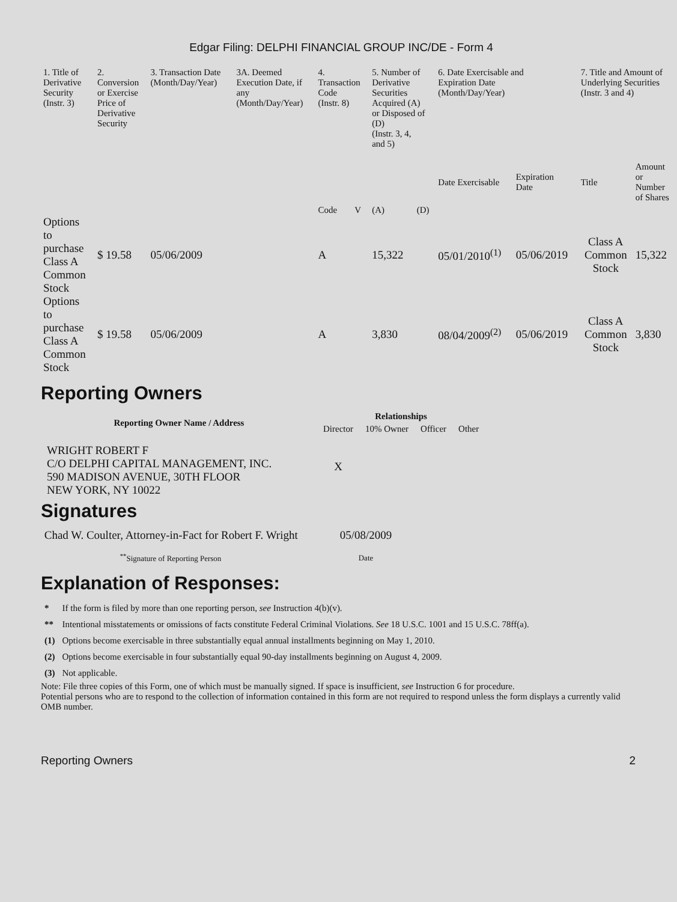Edgar Filing: DELPHI FINANCIAL GROUP INC/DE - Form 4
| 1. Title of Derivative Security (Instr. 3) | 2. Conversion or Exercise Price of Derivative Security | 3. Transaction Date (Month/Day/Year) | 3A. Deemed Execution Date, if any (Month/Day/Year) | 4. Transaction Code (Instr. 8) | | 5. Number of Derivative Securities Acquired (A) or Disposed of (D) (Instr. 3, 4, and 5) | | 6. Date Exercisable and Expiration Date (Month/Day/Year) | | 7. Title and Amount of Underlying Securities (Instr. 3 and 4) | |
| --- | --- | --- | --- | --- | --- | --- | --- | --- | --- | --- | --- |
| | | | | Code | V | (A) | (D) | Date Exercisable | Expiration Date | Title | Amount or Number of Shares |
| Options to purchase Class A Common Stock | $ 19.58 | 05/06/2009 | | A | | 15,322 | | 05/01/2010<sup>(1)</sup> | 05/06/2019 | Class A Common Stock | 15,322 |
| Options to purchase Class A Common Stock | $ 19.58 | 05/06/2009 | | A | | 3,830 | | 08/04/2009<sup>(2)</sup> | 05/06/2019 | Class A Common Stock | 3,830 |
Reporting Owners
| Reporting Owner Name / Address | Relationships | | | |
| --- | --- | --- | --- | --- |
| | Director | 10% Owner | Officer | Other |
| WRIGHT ROBERT F C/O DELPHI CAPITAL MANAGEMENT, INC. 590 MADISON AVENUE, 30TH FLOOR NEW YORK, NY 10022 | X | | | |
Signatures
| Chad W. Coulter, Attorney-in-Fact for Robert F. Wright | 05/08/2009 |
| <sup>**</sup> Signature of Reporting Person | Date |
Explanation of Responses:
| * | If the form is filed by more than one reporting person, see Instruction 4(b)(v). |
| ** | Intentional misstatements or omissions of facts constitute Federal Criminal Violations. See 18 U.S.C. 1001 and 15 U.S.C. 78ff(a). |
| (1) | Options become exercisable in three substantially equal annual installments beginning on May 1, 2010. |
| (2) | Options become exercisable in four substantially equal 90-day installments beginning on August 4, 2009. |
| (3) | Not applicable. |
Note: File three copies of this Form, one of which must be manually signed. If space is insufficient, see Instruction 6 for procedure.
Potential persons who are to respond to the collection of information contained in this form are not required to respond unless the form displays a currently valid OMB number.
Reporting Owners 2